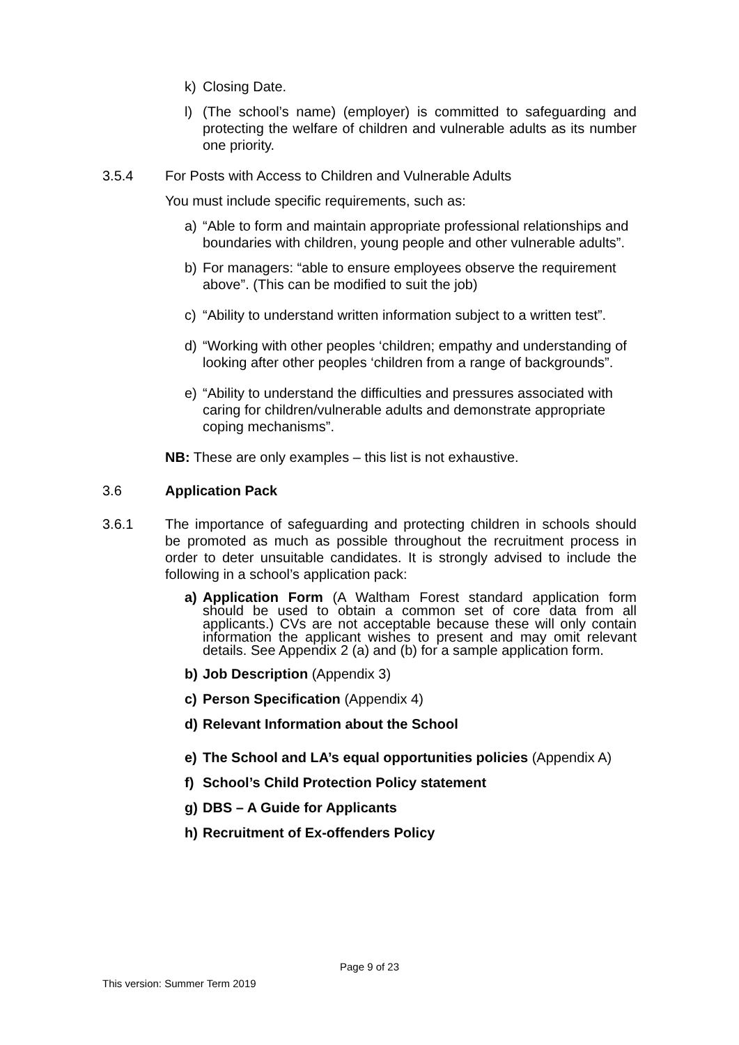k) Closing Date.
l) (The school’s name) (employer) is committed to safeguarding and protecting the welfare of children and vulnerable adults as its number one priority.
3.5.4 For Posts with Access to Children and Vulnerable Adults
You must include specific requirements, such as:
a) “Able to form and maintain appropriate professional relationships and boundaries with children, young people and other vulnerable adults”.
b) For managers: “able to ensure employees observe the requirement above”. (This can be modified to suit the job)
c) “Ability to understand written information subject to a written test”.
d) “Working with other peoples ‘children; empathy and understanding of looking after other peoples ‘children from a range of backgrounds”.
e) “Ability to understand the difficulties and pressures associated with caring for children/vulnerable adults and demonstrate appropriate coping mechanisms”.
NB: These are only examples – this list is not exhaustive.
3.6 Application Pack
3.6.1 The importance of safeguarding and protecting children in schools should be promoted as much as possible throughout the recruitment process in order to deter unsuitable candidates. It is strongly advised to include the following in a school’s application pack:
a) Application Form (A Waltham Forest standard application form should be used to obtain a common set of core data from all applicants.) CVs are not acceptable because these will only contain information the applicant wishes to present and may omit relevant details. See Appendix 2 (a) and (b) for a sample application form.
b) Job Description (Appendix 3)
c) Person Specification (Appendix 4)
d) Relevant Information about the School
e) The School and LA’s equal opportunities policies (Appendix A)
f) School’s Child Protection Policy statement
g) DBS – A Guide for Applicants
h) Recruitment of Ex-offenders Policy
Page 9 of 23
This version: Summer Term 2019